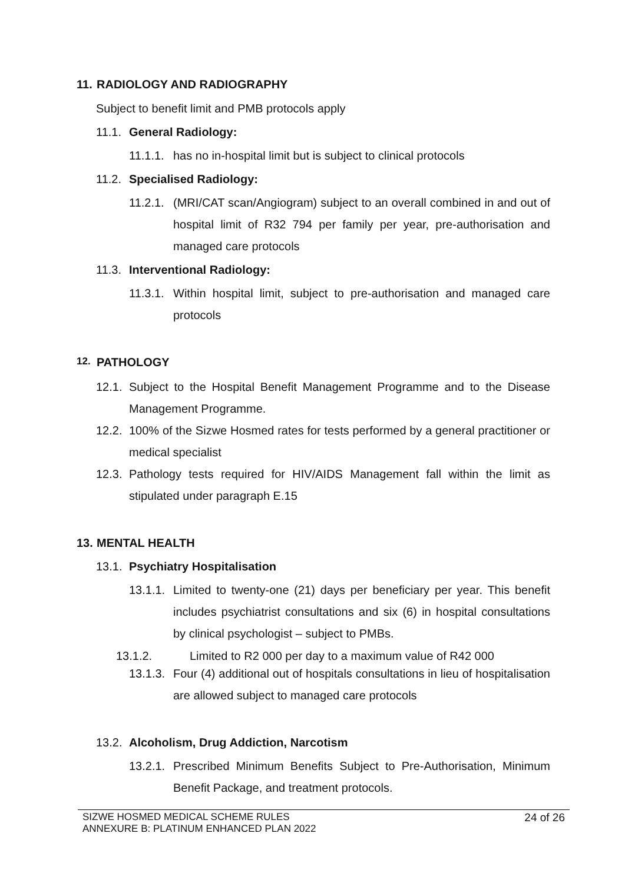11. RADIOLOGY AND RADIOGRAPHY
Subject to benefit limit and PMB protocols apply
11.1. General Radiology:
11.1.1. has no in-hospital limit but is subject to clinical protocols
11.2. Specialised Radiology:
11.2.1. (MRI/CAT scan/Angiogram) subject to an overall combined in and out of hospital limit of R32 794 per family per year, pre-authorisation and managed care protocols
11.3. Interventional Radiology:
11.3.1. Within hospital limit, subject to pre-authorisation and managed care protocols
12. PATHOLOGY
12.1. Subject to the Hospital Benefit Management Programme and to the Disease Management Programme.
12.2. 100% of the Sizwe Hosmed rates for tests performed by a general practitioner or medical specialist
12.3. Pathology tests required for HIV/AIDS Management fall within the limit as stipulated under paragraph E.15
13. MENTAL HEALTH
13.1. Psychiatry Hospitalisation
13.1.1. Limited to twenty-one (21) days per beneficiary per year. This benefit includes psychiatrist consultations and six (6) in hospital consultations by clinical psychologist – subject to PMBs.
13.1.2. Limited to R2 000 per day to a maximum value of R42 000
13.1.3. Four (4) additional out of hospitals consultations in lieu of hospitalisation are allowed subject to managed care protocols
13.2. Alcoholism, Drug Addiction, Narcotism
13.2.1. Prescribed Minimum Benefits Subject to Pre-Authorisation, Minimum Benefit Package, and treatment protocols.
SIZWE HOSMED MEDICAL SCHEME RULES
ANNEXURE B: PLATINUM ENHANCED PLAN 2022
24 of 26